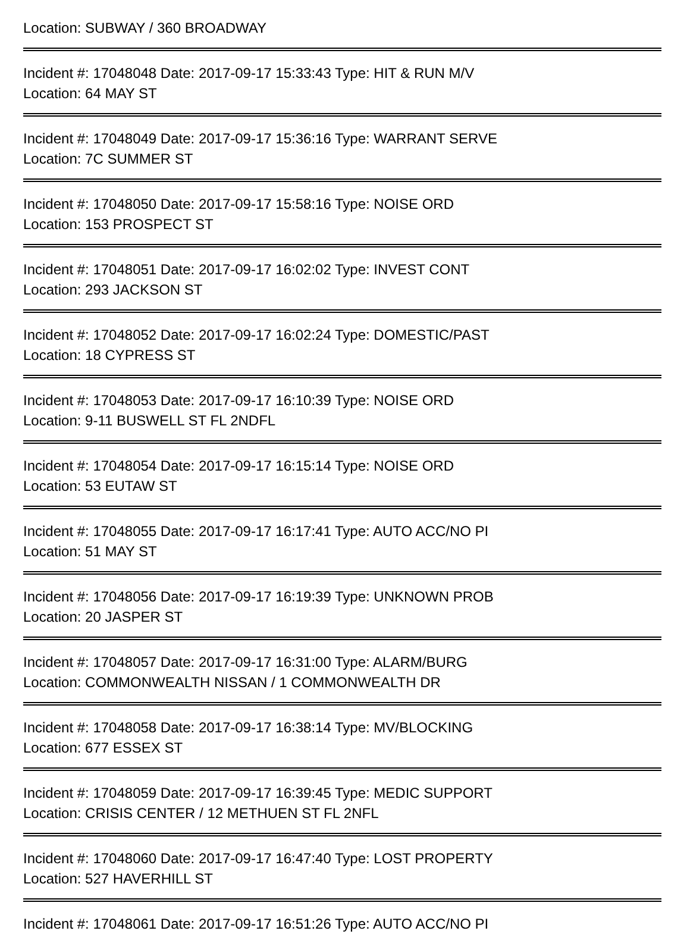Location: SUBWAY / 360 BROADWAY
Incident #: 17048048 Date: 2017-09-17 15:33:43 Type: HIT & RUN M/V
Location: 64 MAY ST
Incident #: 17048049 Date: 2017-09-17 15:36:16 Type: WARRANT SERVE
Location: 7C SUMMER ST
Incident #: 17048050 Date: 2017-09-17 15:58:16 Type: NOISE ORD
Location: 153 PROSPECT ST
Incident #: 17048051 Date: 2017-09-17 16:02:02 Type: INVEST CONT
Location: 293 JACKSON ST
Incident #: 17048052 Date: 2017-09-17 16:02:24 Type: DOMESTIC/PAST
Location: 18 CYPRESS ST
Incident #: 17048053 Date: 2017-09-17 16:10:39 Type: NOISE ORD
Location: 9-11 BUSWELL ST FL 2NDFL
Incident #: 17048054 Date: 2017-09-17 16:15:14 Type: NOISE ORD
Location: 53 EUTAW ST
Incident #: 17048055 Date: 2017-09-17 16:17:41 Type: AUTO ACC/NO PI
Location: 51 MAY ST
Incident #: 17048056 Date: 2017-09-17 16:19:39 Type: UNKNOWN PROB
Location: 20 JASPER ST
Incident #: 17048057 Date: 2017-09-17 16:31:00 Type: ALARM/BURG
Location: COMMONWEALTH NISSAN / 1 COMMONWEALTH DR
Incident #: 17048058 Date: 2017-09-17 16:38:14 Type: MV/BLOCKING
Location: 677 ESSEX ST
Incident #: 17048059 Date: 2017-09-17 16:39:45 Type: MEDIC SUPPORT
Location: CRISIS CENTER / 12 METHUEN ST FL 2NFL
Incident #: 17048060 Date: 2017-09-17 16:47:40 Type: LOST PROPERTY
Location: 527 HAVERHILL ST
Incident #: 17048061 Date: 2017-09-17 16:51:26 Type: AUTO ACC/NO PI